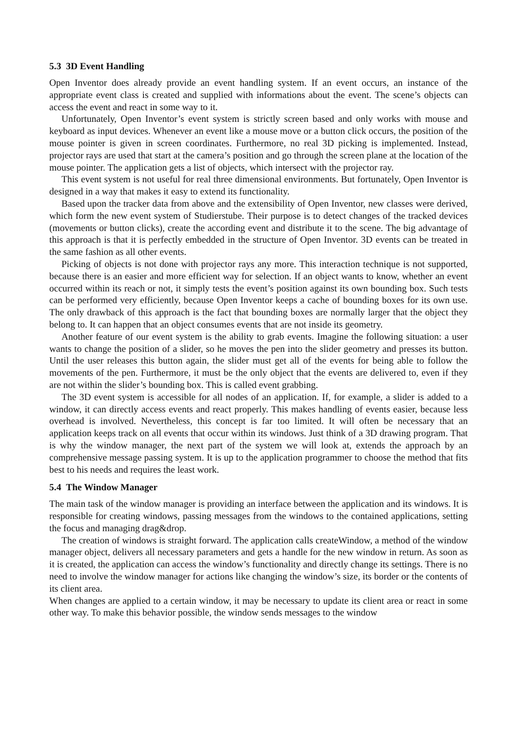5.3 3D Event Handling
Open Inventor does already provide an event handling system. If an event occurs, an instance of the appropriate event class is created and supplied with informations about the event. The scene’s objects can access the event and react in some way to it.
Unfortunately, Open Inventor’s event system is strictly screen based and only works with mouse and keyboard as input devices. Whenever an event like a mouse move or a button click occurs, the position of the mouse pointer is given in screen coordinates. Furthermore, no real 3D picking is implemented. Instead, projector rays are used that start at the camera’s position and go through the screen plane at the location of the mouse pointer. The application gets a list of objects, which intersect with the projector ray.
This event system is not useful for real three dimensional environments. But fortunately, Open Inventor is designed in a way that makes it easy to extend its functionality.
Based upon the tracker data from above and the extensibility of Open Inventor, new classes were derived, which form the new event system of Studierstube. Their purpose is to detect changes of the tracked devices (movements or button clicks), create the according event and distribute it to the scene. The big advantage of this approach is that it is perfectly embedded in the structure of Open Inventor. 3D events can be treated in the same fashion as all other events.
Picking of objects is not done with projector rays any more. This interaction technique is not supported, because there is an easier and more efficient way for selection. If an object wants to know, whether an event occurred within its reach or not, it simply tests the event’s position against its own bounding box. Such tests can be performed very efficiently, because Open Inventor keeps a cache of bounding boxes for its own use. The only drawback of this approach is the fact that bounding boxes are normally larger that the object they belong to. It can happen that an object consumes events that are not inside its geometry.
Another feature of our event system is the ability to grab events. Imagine the following situation: a user wants to change the position of a slider, so he moves the pen into the slider geometry and presses its button. Until the user releases this button again, the slider must get all of the events for being able to follow the movements of the pen. Furthermore, it must be the only object that the events are delivered to, even if they are not within the slider’s bounding box. This is called event grabbing.
The 3D event system is accessible for all nodes of an application. If, for example, a slider is added to a window, it can directly access events and react properly. This makes handling of events easier, because less overhead is involved. Nevertheless, this concept is far too limited. It will often be necessary that an application keeps track on all events that occur within its windows. Just think of a 3D drawing program. That is why the window manager, the next part of the system we will look at, extends the approach by an comprehensive message passing system. It is up to the application programmer to choose the method that fits best to his needs and requires the least work.
5.4 The Window Manager
The main task of the window manager is providing an interface between the application and its windows. It is responsible for creating windows, passing messages from the windows to the contained applications, setting the focus and managing drag&drop.
The creation of windows is straight forward. The application calls createWindow, a method of the window manager object, delivers all necessary parameters and gets a handle for the new window in return. As soon as it is created, the application can access the window’s functionality and directly change its settings. There is no need to involve the window manager for actions like changing the window’s size, its border or the contents of its client area.
When changes are applied to a certain window, it may be necessary to update its client area or react in some other way. To make this behavior possible, the window sends messages to the window